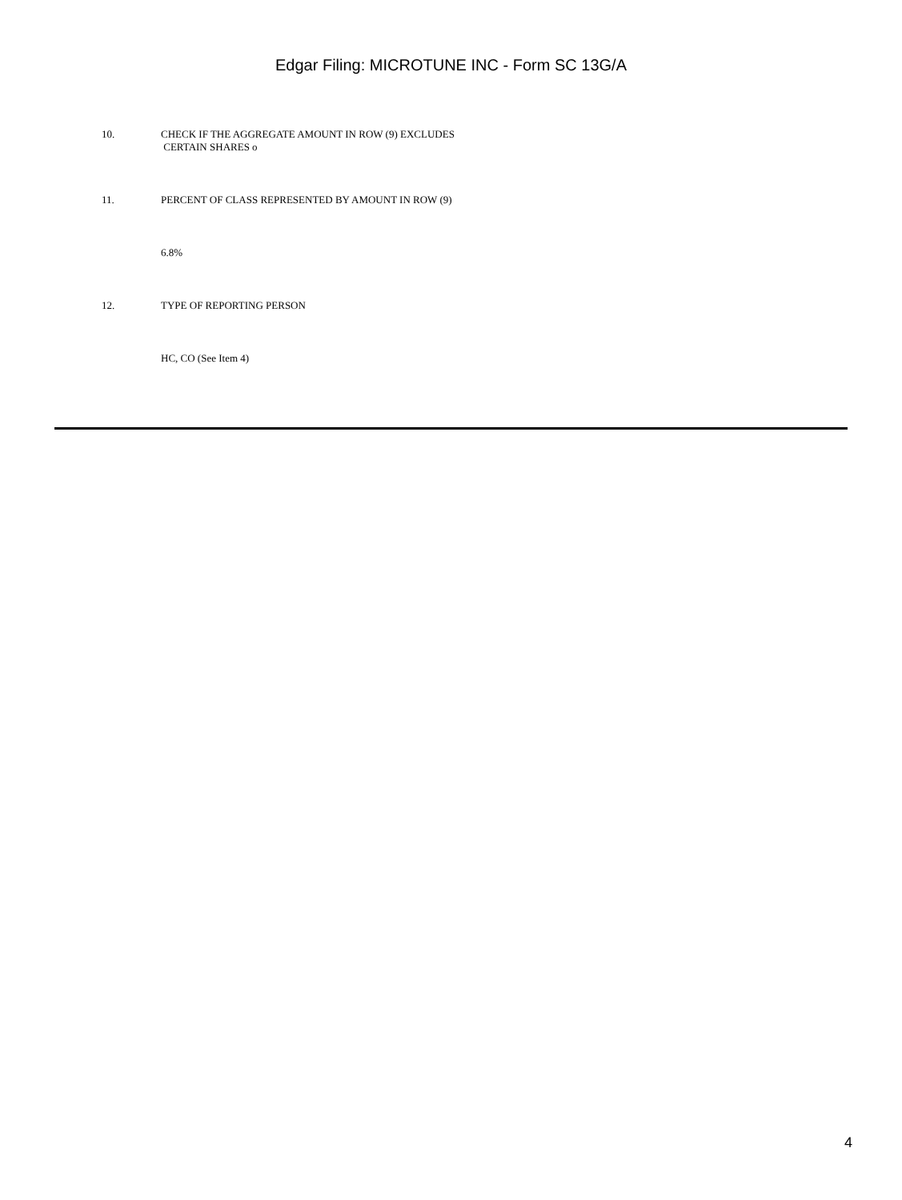Edgar Filing: MICROTUNE INC - Form SC 13G/A
10. CHECK IF THE AGGREGATE AMOUNT IN ROW (9) EXCLUDES
CERTAIN SHARES o
11. PERCENT OF CLASS REPRESENTED BY AMOUNT IN ROW (9)
6.8%
12. TYPE OF REPORTING PERSON
HC, CO (See Item 4)
4